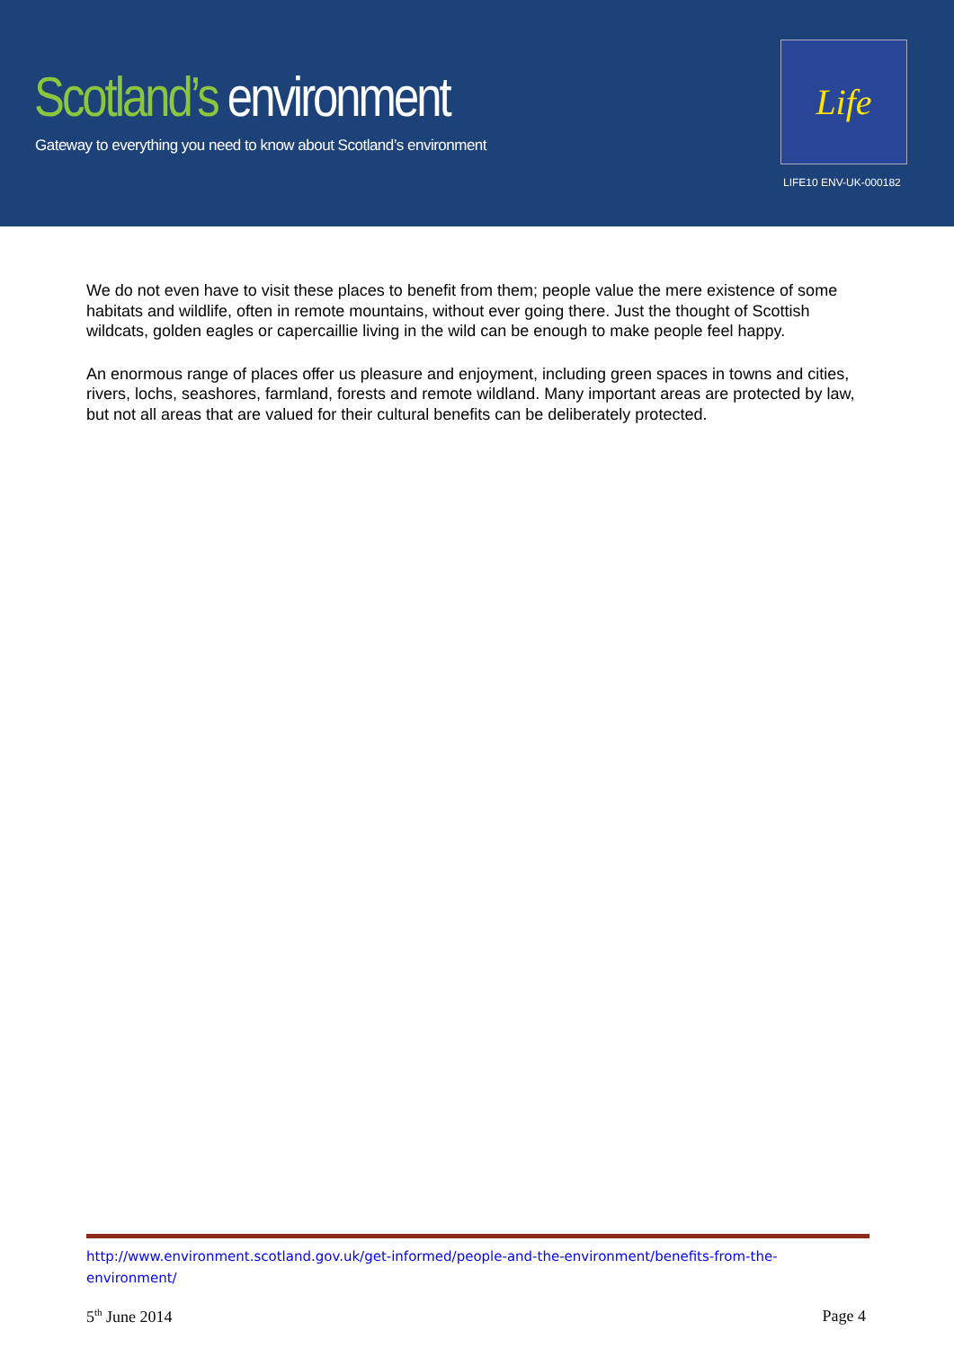Scotland’s environment
Gateway to everything you need to know about Scotland’s environment
Life
LIFE10 ENV-UK-000182
We do not even have to visit these places to benefit from them; people value the mere existence of some habitats and wildlife, often in remote mountains, without ever going there. Just the thought of Scottish wildcats, golden eagles or capercaillie living in the wild can be enough to make people feel happy.
An enormous range of places offer us pleasure and enjoyment, including green spaces in towns and cities, rivers, lochs, seashores, farmland, forests and remote wildland. Many important areas are protected by law, but not all areas that are valued for their cultural benefits can be deliberately protected.
http://www.environment.scotland.gov.uk/get-informed/people-and-the-environment/benefits-from-the-environment/
5<sup>th</sup> June 2014 Page 4